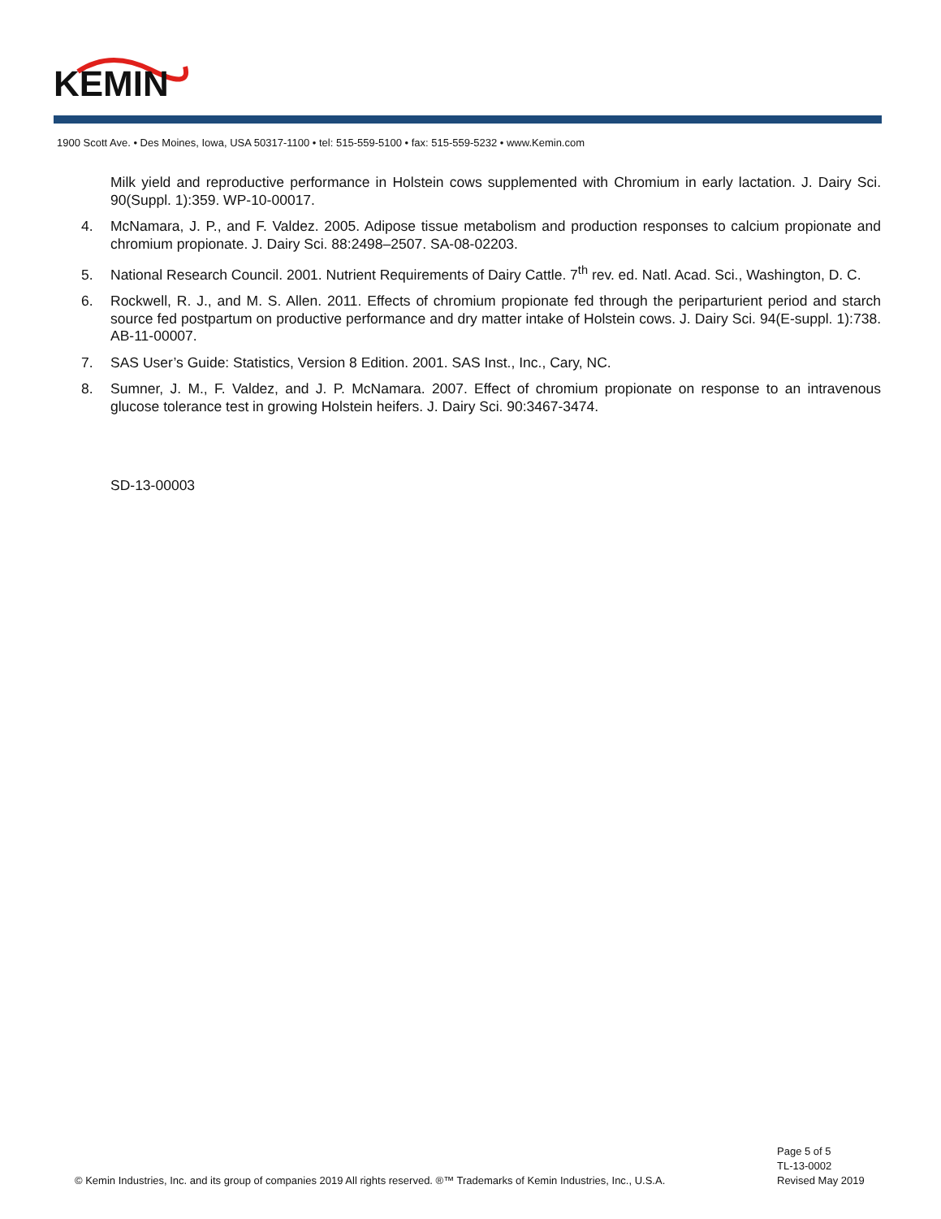KEMIN
1900 Scott Ave. • Des Moines, Iowa, USA 50317-1100 • tel: 515-559-5100 • fax: 515-559-5232 • www.Kemin.com
Milk yield and reproductive performance in Holstein cows supplemented with Chromium in early lactation. J. Dairy Sci. 90(Suppl. 1):359. WP-10-00017.
4. McNamara, J. P., and F. Valdez. 2005. Adipose tissue metabolism and production responses to calcium propionate and chromium propionate. J. Dairy Sci. 88:2498–2507. SA-08-02203.
5. National Research Council. 2001. Nutrient Requirements of Dairy Cattle. 7<sup>th</sup> rev. ed. Natl. Acad. Sci., Washington, D. C.
6. Rockwell, R. J., and M. S. Allen. 2011. Effects of chromium propionate fed through the periparturient period and starch source fed postpartum on productive performance and dry matter intake of Holstein cows. J. Dairy Sci. 94(E-suppl. 1):738. AB-11-00007.
7. SAS User’s Guide: Statistics, Version 8 Edition. 2001. SAS Inst., Inc., Cary, NC.
8. Sumner, J. M., F. Valdez, and J. P. McNamara. 2007. Effect of chromium propionate on response to an intravenous glucose tolerance test in growing Holstein heifers. J. Dairy Sci. 90:3467-3474.
SD-13-00003
Page 5 of 5
TL-13-0002
Revised May 2019
© Kemin Industries, Inc. and its group of companies 2019 All rights reserved. ®™ Trademarks of Kemin Industries, Inc., U.S.A.